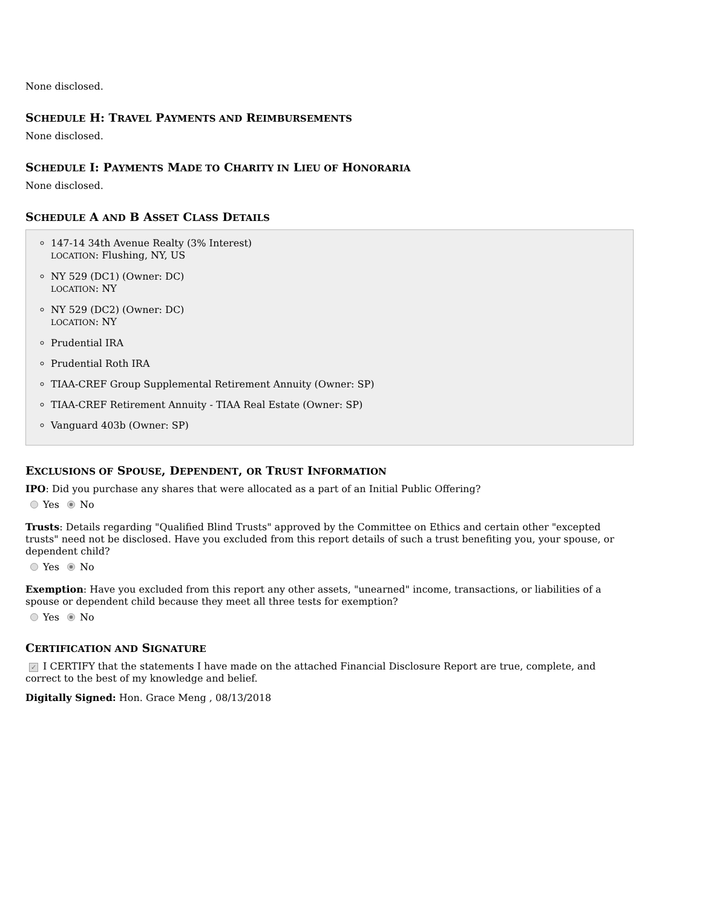None disclosed.
SCHEDULE H: TRAVEL PAYMENTS AND REIMBURSEMENTS
None disclosed.
SCHEDULE I: PAYMENTS MADE TO CHARITY IN LIEU OF HONORARIA
None disclosed.
SCHEDULE A AND B ASSET CLASS DETAILS
147-14 34th Avenue Realty (3% Interest)
LOCATION: Flushing, NY, US
NY 529 (DC1) (Owner: DC)
LOCATION: NY
NY 529 (DC2) (Owner: DC)
LOCATION: NY
Prudential IRA
Prudential Roth IRA
TIAA-CREF Group Supplemental Retirement Annuity (Owner: SP)
TIAA-CREF Retirement Annuity - TIAA Real Estate (Owner: SP)
Vanguard 403b (Owner: SP)
EXCLUSIONS OF SPOUSE, DEPENDENT, OR TRUST INFORMATION
IPO: Did you purchase any shares that were allocated as a part of an Initial Public Offering?
Yes No
Trusts: Details regarding "Qualified Blind Trusts" approved by the Committee on Ethics and certain other "excepted trusts" need not be disclosed. Have you excluded from this report details of such a trust benefiting you, your spouse, or dependent child?
Yes No
Exemption: Have you excluded from this report any other assets, "unearned" income, transactions, or liabilities of a spouse or dependent child because they meet all three tests for exemption?
Yes No
CERTIFICATION AND SIGNATURE
✓ I CERTIFY that the statements I have made on the attached Financial Disclosure Report are true, complete, and correct to the best of my knowledge and belief.
Digitally Signed: Hon. Grace Meng , 08/13/2018